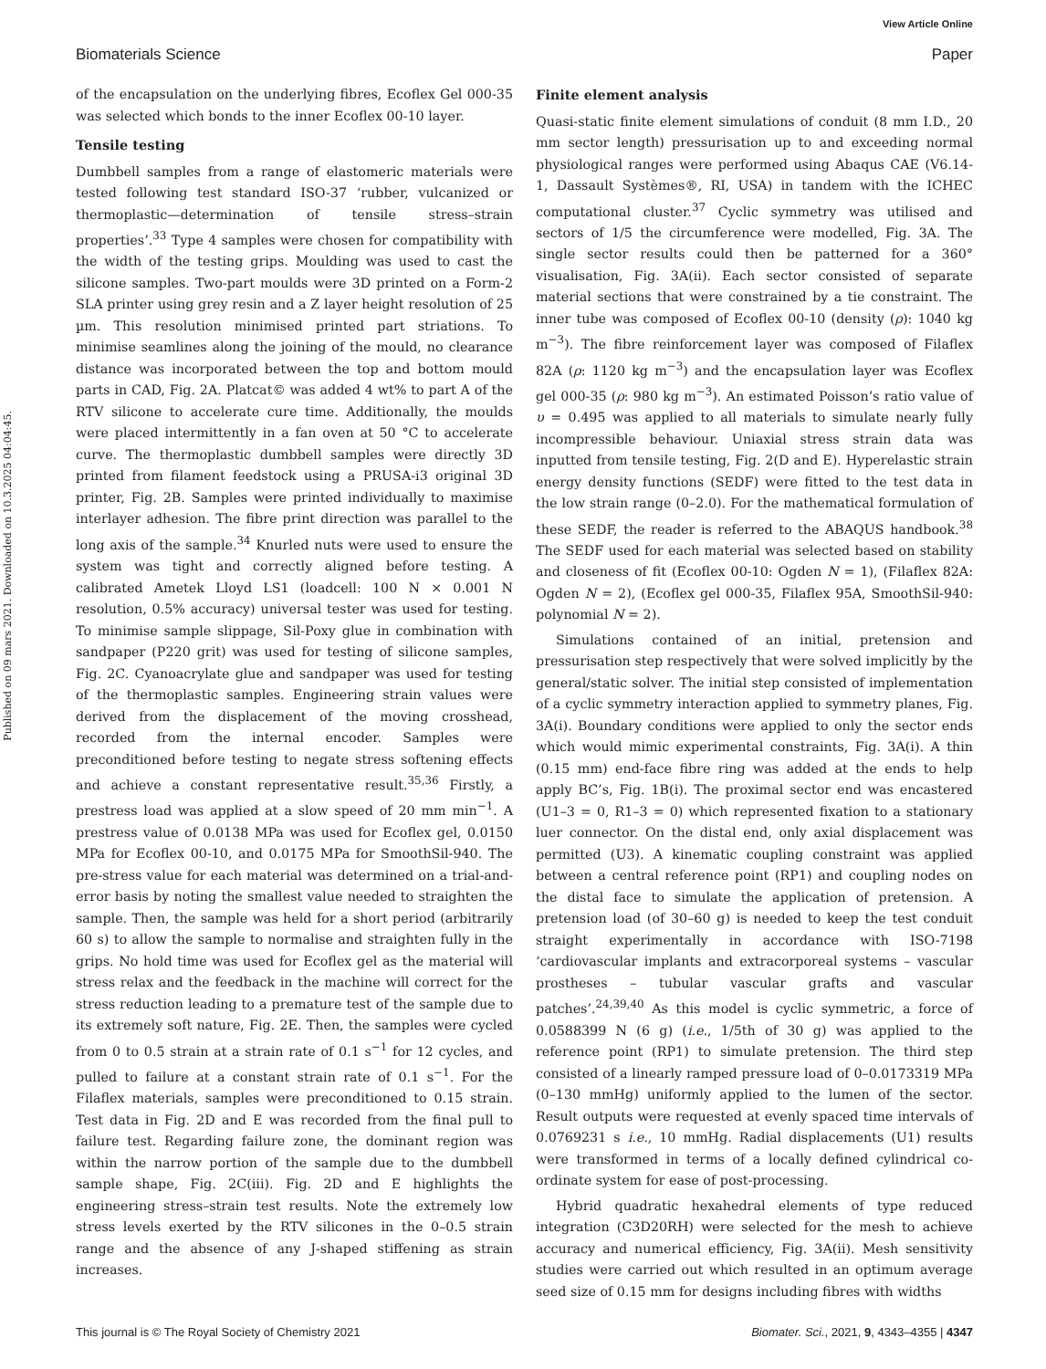View Article Online
Biomaterials Science Paper
Published on 09 mars 2021. Downloaded on 10.3.2025 04:04:45.
of the encapsulation on the underlying fibres, Ecoflex Gel 000-35 was selected which bonds to the inner Ecoflex 00-10 layer.
Tensile testing
Dumbbell samples from a range of elastomeric materials were tested following test standard ISO-37 ‘rubber, vulcanized or thermoplastic—determination of tensile stress–strain properties’.<sup>33</sup> Type 4 samples were chosen for compatibility with the width of the testing grips. Moulding was used to cast the silicone samples. Two-part moulds were 3D printed on a Form-2 SLA printer using grey resin and a Z layer height resolution of 25 µm. This resolution minimised printed part striations. To minimise seamlines along the joining of the mould, no clearance distance was incorporated between the top and bottom mould parts in CAD, Fig. 2A. Platcat© was added 4 wt% to part A of the RTV silicone to accelerate cure time. Additionally, the moulds were placed intermittently in a fan oven at 50 °C to accelerate curve. The thermoplastic dumbbell samples were directly 3D printed from filament feedstock using a PRUSA-i3 original 3D printer, Fig. 2B. Samples were printed individually to maximise interlayer adhesion. The fibre print direction was parallel to the long axis of the sample.<sup>34</sup> Knurled nuts were used to ensure the system was tight and correctly aligned before testing. A calibrated Ametek Lloyd LS1 (loadcell: 100 N × 0.001 N resolution, 0.5% accuracy) universal tester was used for testing. To minimise sample slippage, Sil-Poxy glue in combination with sandpaper (P220 grit) was used for testing of silicone samples, Fig. 2C. Cyanoacrylate glue and sandpaper was used for testing of the thermoplastic samples. Engineering strain values were derived from the displacement of the moving crosshead, recorded from the internal encoder. Samples were preconditioned before testing to negate stress softening effects and achieve a constant representative result.<sup>35,36</sup> Firstly, a prestress load was applied at a slow speed of 20 mm min<sup>−1</sup>. A prestress value of 0.0138 MPa was used for Ecoflex gel, 0.0150 MPa for Ecoflex 00-10, and 0.0175 MPa for SmoothSil-940. The pre-stress value for each material was determined on a trial-and-error basis by noting the smallest value needed to straighten the sample. Then, the sample was held for a short period (arbitrarily 60 s) to allow the sample to normalise and straighten fully in the grips. No hold time was used for Ecoflex gel as the material will stress relax and the feedback in the machine will correct for the stress reduction leading to a premature test of the sample due to its extremely soft nature, Fig. 2E. Then, the samples were cycled from 0 to 0.5 strain at a strain rate of 0.1 s<sup>−1</sup> for 12 cycles, and pulled to failure at a constant strain rate of 0.1 s<sup>−1</sup>. For the Filaflex materials, samples were preconditioned to 0.15 strain. Test data in Fig. 2D and E was recorded from the final pull to failure test. Regarding failure zone, the dominant region was within the narrow portion of the sample due to the dumbbell sample shape, Fig. 2C(iii). Fig. 2D and E highlights the engineering stress–strain test results. Note the extremely low stress levels exerted by the RTV silicones in the 0–0.5 strain range and the absence of any J-shaped stiffening as strain increases.
Finite element analysis
Quasi-static finite element simulations of conduit (8 mm I.D., 20 mm sector length) pressurisation up to and exceeding normal physiological ranges were performed using Abaqus CAE (V6.14-1, Dassault Systèmes®, RI, USA) in tandem with the ICHEC computational cluster.<sup>37</sup> Cyclic symmetry was utilised and sectors of 1/5 the circumference were modelled, Fig. 3A. The single sector results could then be patterned for a 360° visualisation, Fig. 3A(ii). Each sector consisted of separate material sections that were constrained by a tie constraint. The inner tube was composed of Ecoflex 00-10 (density (ρ): 1040 kg m<sup>−3</sup>). The fibre reinforcement layer was composed of Filaflex 82A (ρ: 1120 kg m<sup>−3</sup>) and the encapsulation layer was Ecoflex gel 000-35 (ρ: 980 kg m<sup>−3</sup>). An estimated Poisson’s ratio value of υ = 0.495 was applied to all materials to simulate nearly fully incompressible behaviour. Uniaxial stress strain data was inputted from tensile testing, Fig. 2(D and E). Hyperelastic strain energy density functions (SEDF) were fitted to the test data in the low strain range (0–2.0). For the mathematical formulation of these SEDF, the reader is referred to the ABAQUS handbook.<sup>38</sup> The SEDF used for each material was selected based on stability and closeness of fit (Ecoflex 00-10: Ogden N = 1), (Filaflex 82A: Ogden N = 2), (Ecoflex gel 000-35, Filaflex 95A, SmoothSil-940: polynomial N = 2).
Simulations contained of an initial, pretension and pressurisation step respectively that were solved implicitly by the general/static solver. The initial step consisted of implementation of a cyclic symmetry interaction applied to symmetry planes, Fig. 3A(i). Boundary conditions were applied to only the sector ends which would mimic experimental constraints, Fig. 3A(i). A thin (0.15 mm) end-face fibre ring was added at the ends to help apply BC’s, Fig. 1B(i). The proximal sector end was encastered (U1–3 = 0, R1–3 = 0) which represented fixation to a stationary luer connector. On the distal end, only axial displacement was permitted (U3). A kinematic coupling constraint was applied between a central reference point (RP1) and coupling nodes on the distal face to simulate the application of pretension. A pretension load (of 30–60 g) is needed to keep the test conduit straight experimentally in accordance with ISO-7198 ‘cardiovascular implants and extracorporeal systems – vascular prostheses – tubular vascular grafts and vascular patches’.<sup>24,39,40</sup> As this model is cyclic symmetric, a force of 0.0588399 N (6 g) (i.e., 1/5th of 30 g) was applied to the reference point (RP1) to simulate pretension. The third step consisted of a linearly ramped pressure load of 0–0.0173319 MPa (0–130 mmHg) uniformly applied to the lumen of the sector. Result outputs were requested at evenly spaced time intervals of 0.0769231 s i.e., 10 mmHg. Radial displacements (U1) results were transformed in terms of a locally defined cylindrical co-ordinate system for ease of post-processing.
Hybrid quadratic hexahedral elements of type reduced integration (C3D20RH) were selected for the mesh to achieve accuracy and numerical efficiency, Fig. 3A(ii). Mesh sensitivity studies were carried out which resulted in an optimum average seed size of 0.15 mm for designs including fibres with widths
This journal is © The Royal Society of Chemistry 2021 Biomater. Sci., 2021, 9, 4343–4355 | 4347